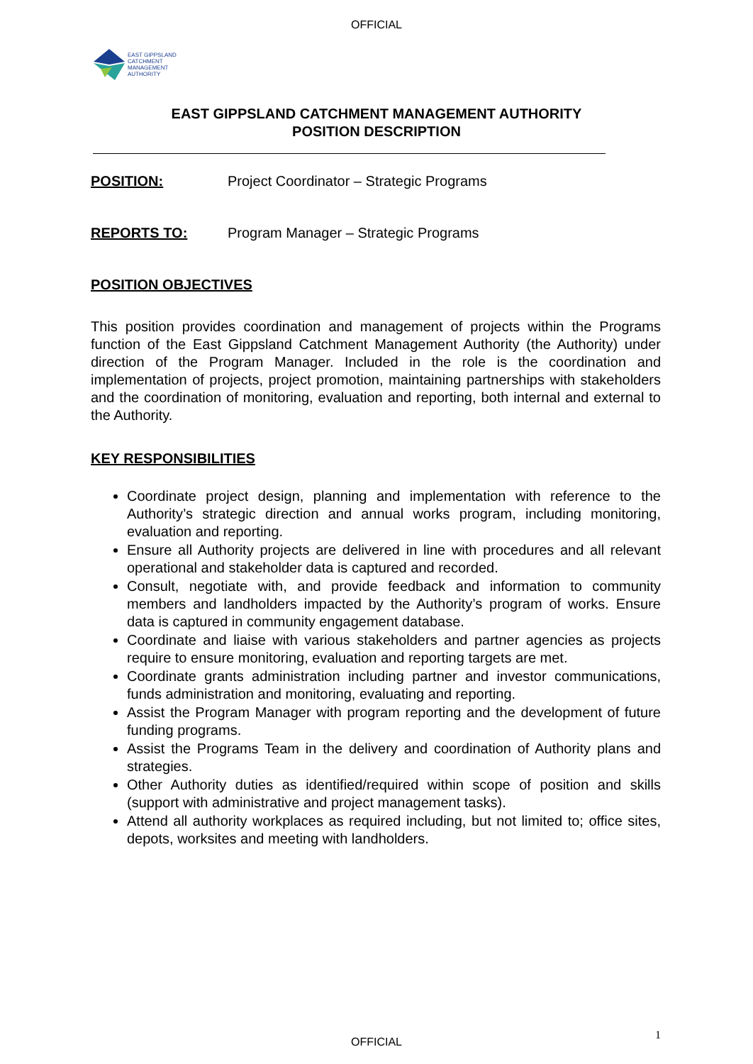OFFICIAL
EAST GIPPSLAND
CATCHMENT
MANAGEMENT
AUTHORITY
EAST GIPPSLAND CATCHMENT MANAGEMENT AUTHORITY
POSITION DESCRIPTION
POSITION: Project Coordinator – Strategic Programs
REPORTS TO: Program Manager – Strategic Programs
POSITION OBJECTIVES
This position provides coordination and management of projects within the Programs function of the East Gippsland Catchment Management Authority (the Authority) under direction of the Program Manager. Included in the role is the coordination and implementation of projects, project promotion, maintaining partnerships with stakeholders and the coordination of monitoring, evaluation and reporting, both internal and external to the Authority.
KEY RESPONSIBILITIES
Coordinate project design, planning and implementation with reference to the Authority’s strategic direction and annual works program, including monitoring, evaluation and reporting.
Ensure all Authority projects are delivered in line with procedures and all relevant operational and stakeholder data is captured and recorded.
Consult, negotiate with, and provide feedback and information to community members and landholders impacted by the Authority’s program of works. Ensure data is captured in community engagement database.
Coordinate and liaise with various stakeholders and partner agencies as projects require to ensure monitoring, evaluation and reporting targets are met.
Coordinate grants administration including partner and investor communications, funds administration and monitoring, evaluating and reporting.
Assist the Program Manager with program reporting and the development of future funding programs.
Assist the Programs Team in the delivery and coordination of Authority plans and strategies.
Other Authority duties as identified/required within scope of position and skills (support with administrative and project management tasks).
Attend all authority workplaces as required including, but not limited to; office sites, depots, worksites and meeting with landholders.
OFFICIAL
1